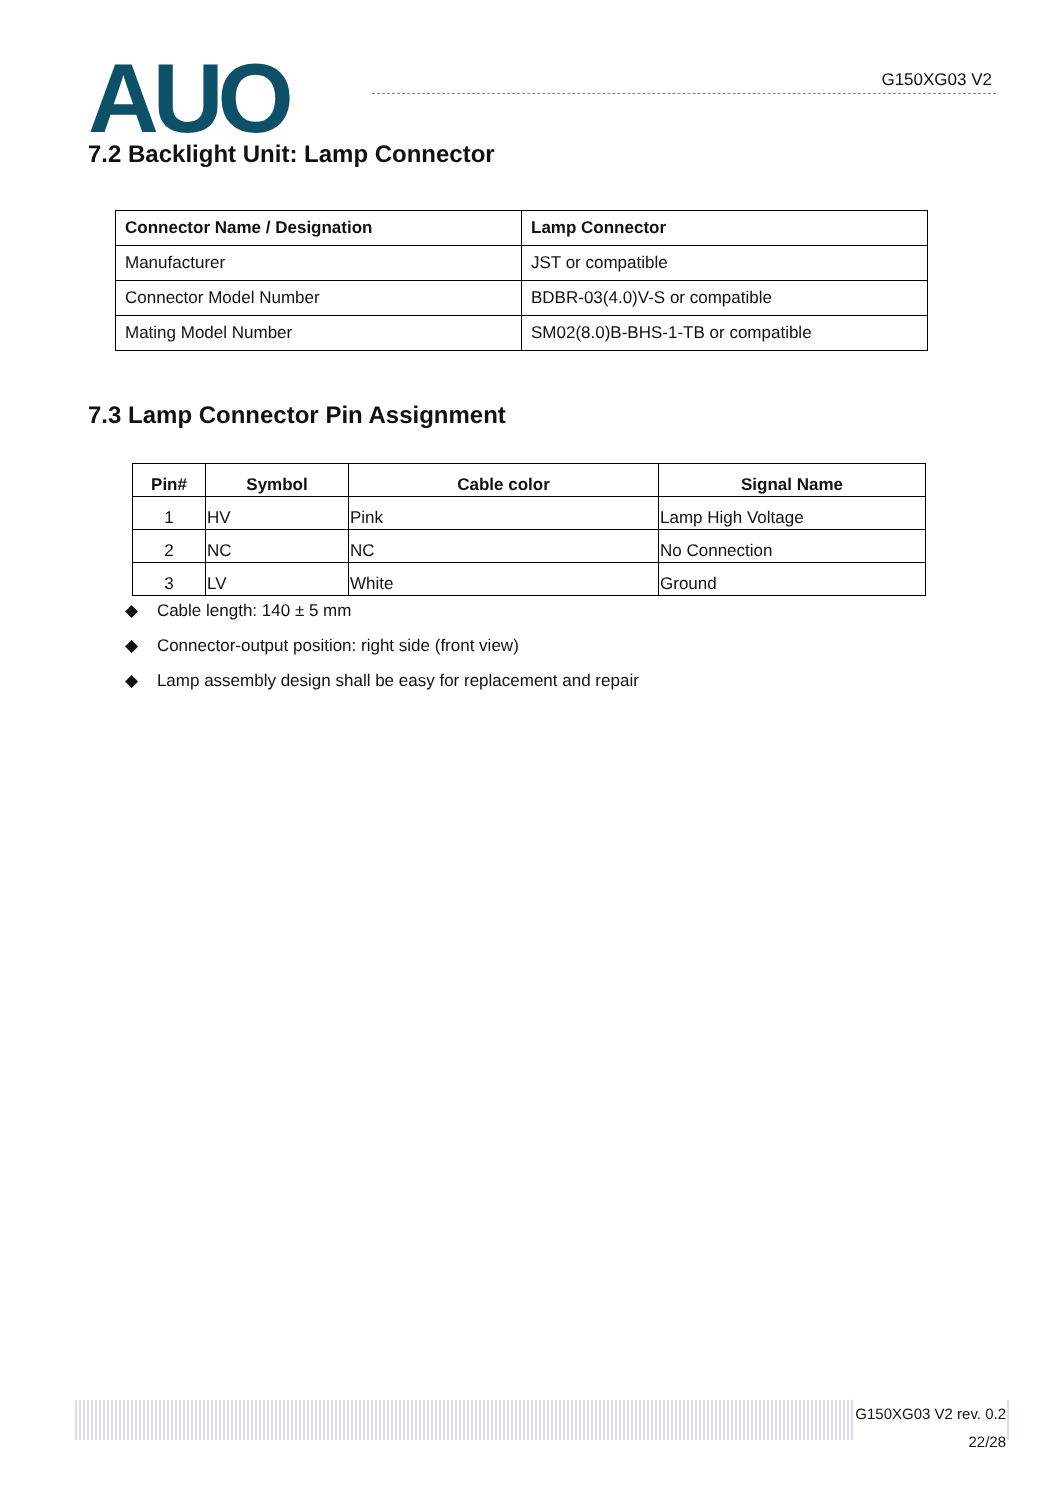AUO G150XG03 V2
7.2 Backlight Unit: Lamp Connector
| Connector Name / Designation | Lamp Connector |
| --- | --- |
| Manufacturer | JST or compatible |
| Connector Model Number | BDBR-03(4.0)V-S or compatible |
| Mating Model Number | SM02(8.0)B-BHS-1-TB or compatible |
7.3 Lamp Connector Pin Assignment
| Pin# | Symbol | Cable color | Signal Name |
| --- | --- | --- | --- |
| 1 | HV | Pink | Lamp High Voltage |
| 2 | NC | NC | No Connection |
| 3 | LV | White | Ground |
◆ Cable length: 140 ± 5 mm
◆ Connector-output position: right side (front view)
◆ Lamp assembly design shall be easy for replacement and repair
G150XG03 V2 rev. 0.2
22/28